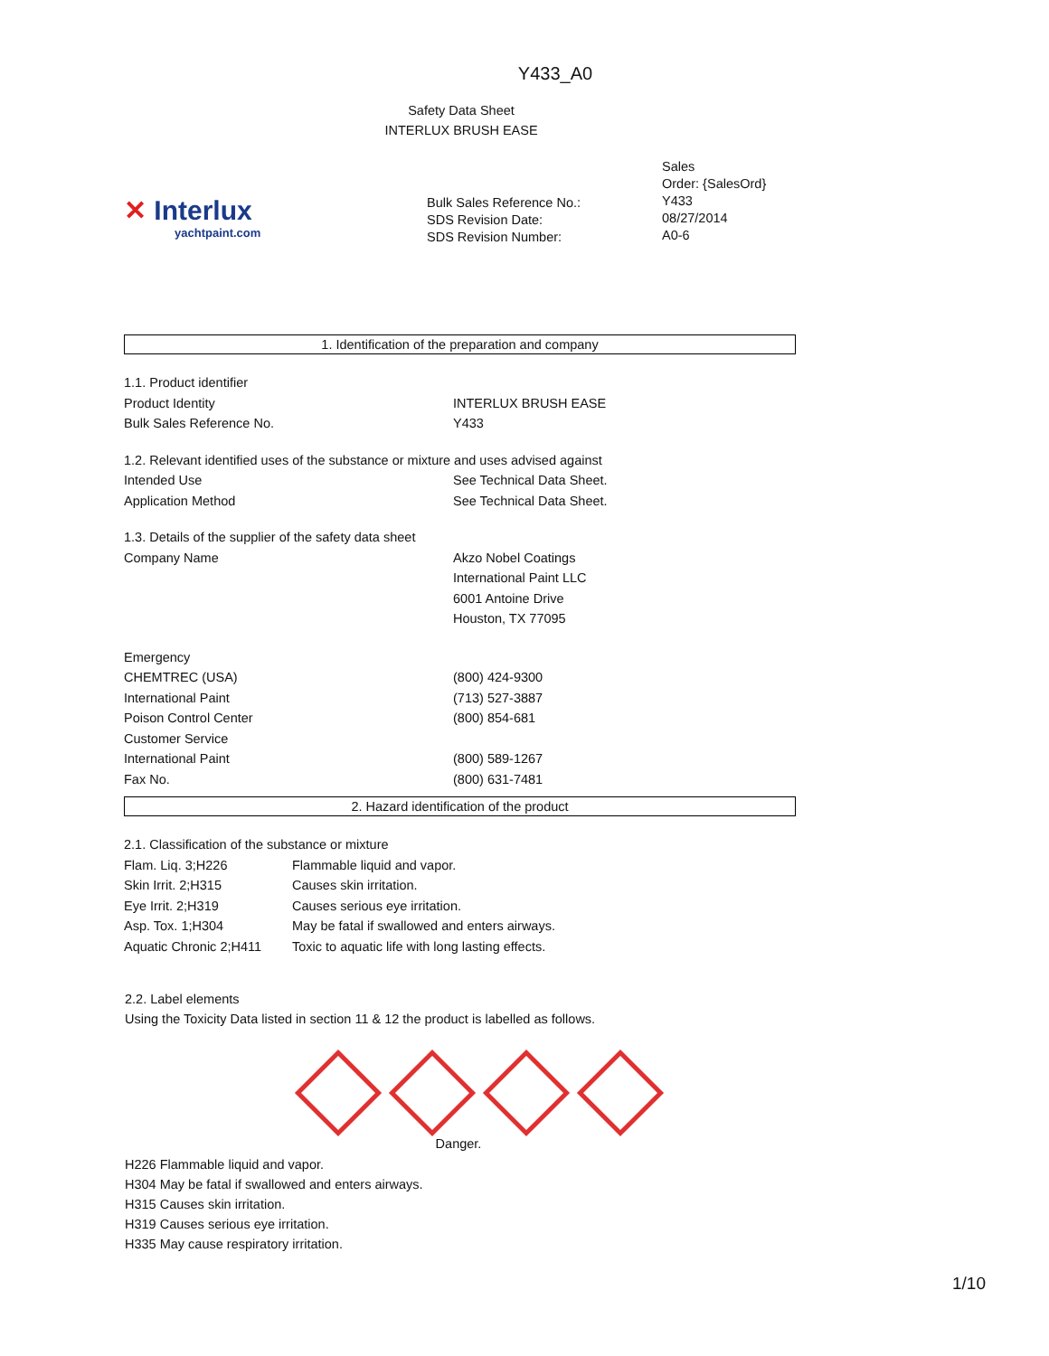Y433_A0
Safety Data Sheet
INTERLUX BRUSH EASE
✕ Interlux
yachtpaint.com
Bulk Sales Reference No.:
SDS Revision Date:
SDS Revision Number:
Sales
Order: {SalesOrd}
Y433
08/27/2014
A0-6
1. Identification of the preparation and company
| 1.1. Product identifier | |
| Product Identity | INTERLUX BRUSH EASE |
| Bulk Sales Reference No. | Y433 |
| 1.2. Relevant identified uses of the substance or mixture and uses advised against | |
| Intended Use | See Technical Data Sheet. |
| Application Method | See Technical Data Sheet. |
| 1.3. Details of the supplier of the safety data sheet | |
| Company Name | Akzo Nobel Coatings International Paint LLC 6001 Antoine Drive Houston, TX 77095 |
| Emergency | |
| CHEMTREC (USA) | (800) 424-9300 |
| International Paint | (713) 527-3887 |
| Poison Control Center | (800) 854-681 |
| Customer Service | |
| International Paint | (800) 589-1267 |
| Fax No. | (800) 631-7481 |
2. Hazard identification of the product
| 2.1. Classification of the substance or mixture | |
| Flam. Liq. 3;H226 | Flammable liquid and vapor. |
| Skin Irrit. 2;H315 | Causes skin irritation. |
| Eye Irrit. 2;H319 | Causes serious eye irritation. |
| Asp. Tox. 1;H304 | May be fatal if swallowed and enters airways. |
| Aquatic Chronic 2;H411 | Toxic to aquatic life with long lasting effects. |
2.2. Label elements
Using the Toxicity Data listed in section 11 & 12 the product is labelled as follows.
Danger.
H226 Flammable liquid and vapor.
H304 May be fatal if swallowed and enters airways.
H315 Causes skin irritation.
H319 Causes serious eye irritation.
H335 May cause respiratory irritation.
1/10